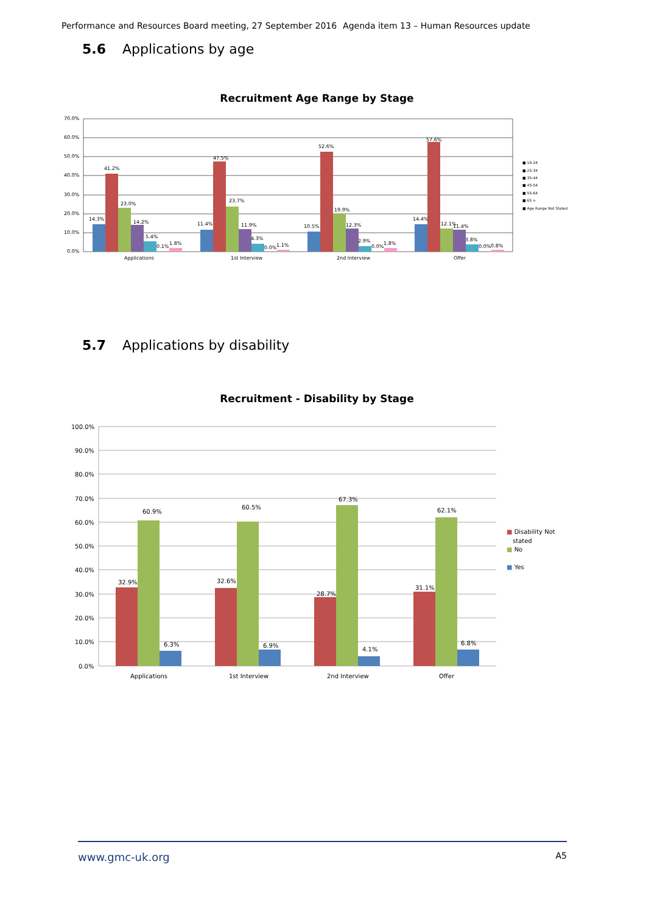Performance and Resources Board meeting, 27 September 2016 Agenda item 13 – Human Resources update
5.6 Applications by age
Recruitment Age Range by Stage
70.0%
60.0%
50.0%
40.0%
30.0%
20.0%
10.0%
0.0%
14.3%
41.2%
23.0%
14.2%
5.4%
0.1%
1.8%
11.4%
47.5%
23.7%
11.9%
4.3%
0.0%
1.1%
10.5%
52.6%
19.9%
12.3%
2.9%
0.0%
1.8%
14.4%
57.6%
12.1%
11.4%
3.8%
0.0%
0.8%
Applications
1st Interview
2nd Interview
Offer
■ 16-24
■ 25-34
■ 35-44
■ 45-54
■ 55-64
■ 65 +
■ Age Range Not Stated
5.7 Applications by disability
Recruitment - Disability by Stage
100.0%
90.0%
80.0%
70.0%
60.0%
50.0%
40.0%
30.0%
20.0%
10.0%
0.0%
32.9%
60.9%
6.3%
32.6%
60.5%
6.9%
28.7%
67.3%
4.1%
31.1%
62.1%
6.8%
Applications
1st Interview
2nd Interview
Offer
■ Disability Not
stated
■ No
■ Yes
www.gmc-uk.org A5